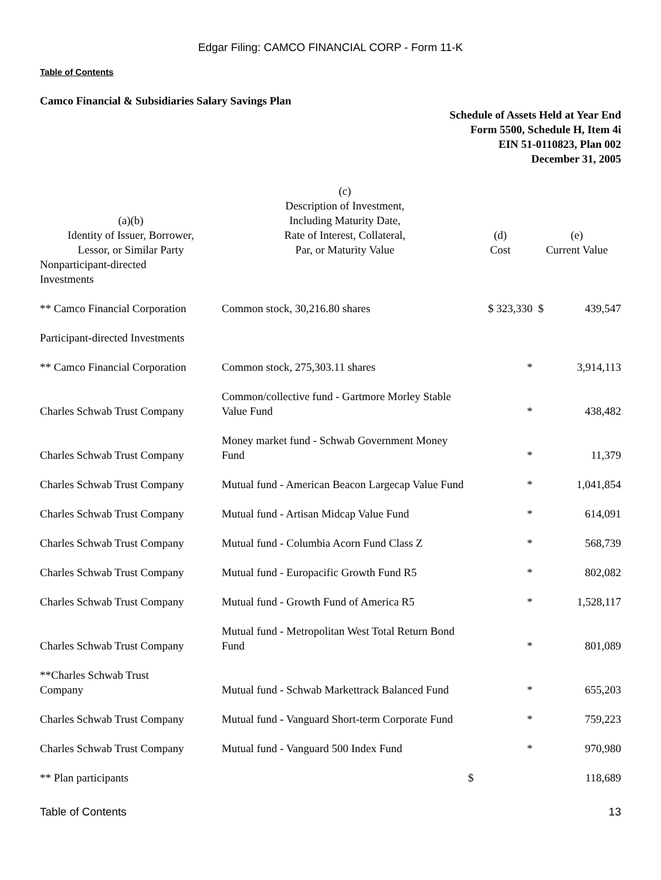Edgar Filing: CAMCO FINANCIAL CORP - Form 11-K
Table of Contents
Camco Financial & Subsidiaries Salary Savings Plan
Schedule of Assets Held at Year End
Form 5500, Schedule H, Item 4i
EIN 51-0110823, Plan 002
December 31, 2005
| (a)(b) Identity of Issuer, Borrower, Lessor, or Similar Party | (c) Description of Investment, Including Maturity Date, Rate of Interest, Collateral, Par, or Maturity Value | (d) Cost | (e) Current Value | |
| --- | --- | --- | --- | --- |
| Nonparticipant-directed Investments | | | | |
| ** Camco Financial Corporation | Common stock, 30,216.80 shares | $ 323,330 | $ | 439,547 |
| Participant-directed Investments | | | | |
| ** Camco Financial Corporation | Common stock, 275,303.11 shares | * | | 3,914,113 |
| Charles Schwab Trust Company | Common/collective fund - Gartmore Morley Stable Value Fund | * | | 438,482 |
| Charles Schwab Trust Company | Money market fund - Schwab Government Money Fund | * | | 11,379 |
| Charles Schwab Trust Company | Mutual fund - American Beacon Largecap Value Fund | * | | 1,041,854 |
| Charles Schwab Trust Company | Mutual fund - Artisan Midcap Value Fund | * | | 614,091 |
| Charles Schwab Trust Company | Mutual fund - Columbia Acorn Fund Class Z | * | | 568,739 |
| Charles Schwab Trust Company | Mutual fund - Europacific Growth Fund R5 | * | | 802,082 |
| Charles Schwab Trust Company | Mutual fund - Growth Fund of America R5 | * | | 1,528,117 |
| Charles Schwab Trust Company | Mutual fund - Metropolitan West Total Return Bond Fund | * | | 801,089 |
| **Charles Schwab Trust Company | Mutual fund - Schwab Markettrack Balanced Fund | * | | 655,203 |
| Charles Schwab Trust Company | Mutual fund - Vanguard Short-term Corporate Fund | * | | 759,223 |
| Charles Schwab Trust Company | Mutual fund - Vanguard 500 Index Fund | * | | 970,980 |
| ** Plan participants | | $ | | 118,689 |
Table of Contents 13